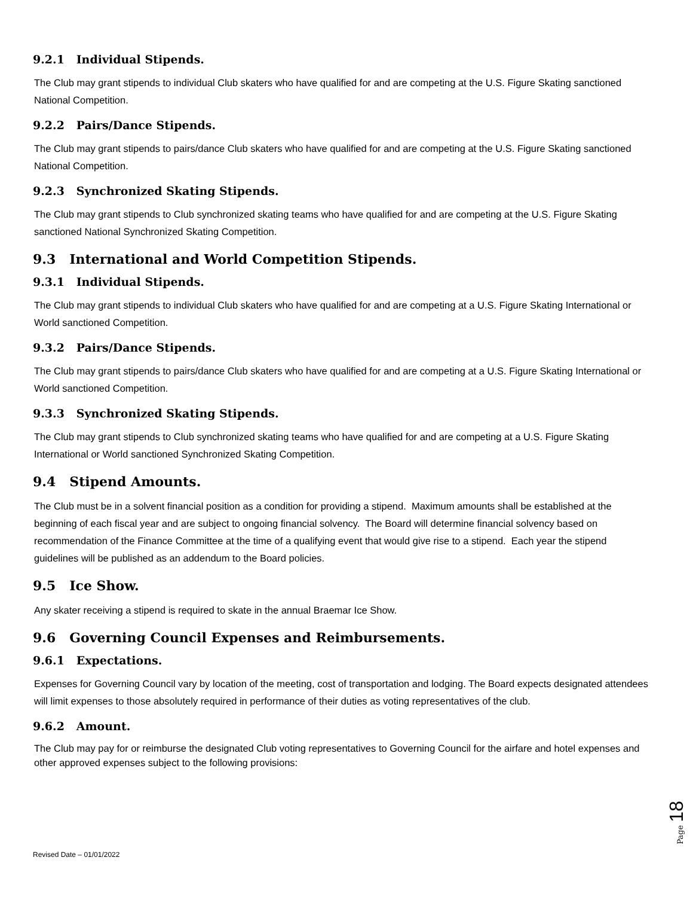9.2.1 Individual Stipends.
The Club may grant stipends to individual Club skaters who have qualified for and are competing at the U.S. Figure Skating sanctioned National Competition.
9.2.2 Pairs/Dance Stipends.
The Club may grant stipends to pairs/dance Club skaters who have qualified for and are competing at the U.S. Figure Skating sanctioned National Competition.
9.2.3 Synchronized Skating Stipends.
The Club may grant stipends to Club synchronized skating teams who have qualified for and are competing at the U.S. Figure Skating sanctioned National Synchronized Skating Competition.
9.3 International and World Competition Stipends.
9.3.1 Individual Stipends.
The Club may grant stipends to individual Club skaters who have qualified for and are competing at a U.S. Figure Skating International or World sanctioned Competition.
9.3.2 Pairs/Dance Stipends.
The Club may grant stipends to pairs/dance Club skaters who have qualified for and are competing at a U.S. Figure Skating International or World sanctioned Competition.
9.3.3 Synchronized Skating Stipends.
The Club may grant stipends to Club synchronized skating teams who have qualified for and are competing at a U.S. Figure Skating International or World sanctioned Synchronized Skating Competition.
9.4 Stipend Amounts.
The Club must be in a solvent financial position as a condition for providing a stipend. Maximum amounts shall be established at the beginning of each fiscal year and are subject to ongoing financial solvency. The Board will determine financial solvency based on recommendation of the Finance Committee at the time of a qualifying event that would give rise to a stipend. Each year the stipend guidelines will be published as an addendum to the Board policies.
9.5 Ice Show.
Any skater receiving a stipend is required to skate in the annual Braemar Ice Show.
9.6 Governing Council Expenses and Reimbursements.
9.6.1 Expectations.
Expenses for Governing Council vary by location of the meeting, cost of transportation and lodging. The Board expects designated attendees will limit expenses to those absolutely required in performance of their duties as voting representatives of the club.
9.6.2 Amount.
The Club may pay for or reimburse the designated Club voting representatives to Governing Council for the airfare and hotel expenses and other approved expenses subject to the following provisions:
Revised Date – 01/01/2022
Page 18